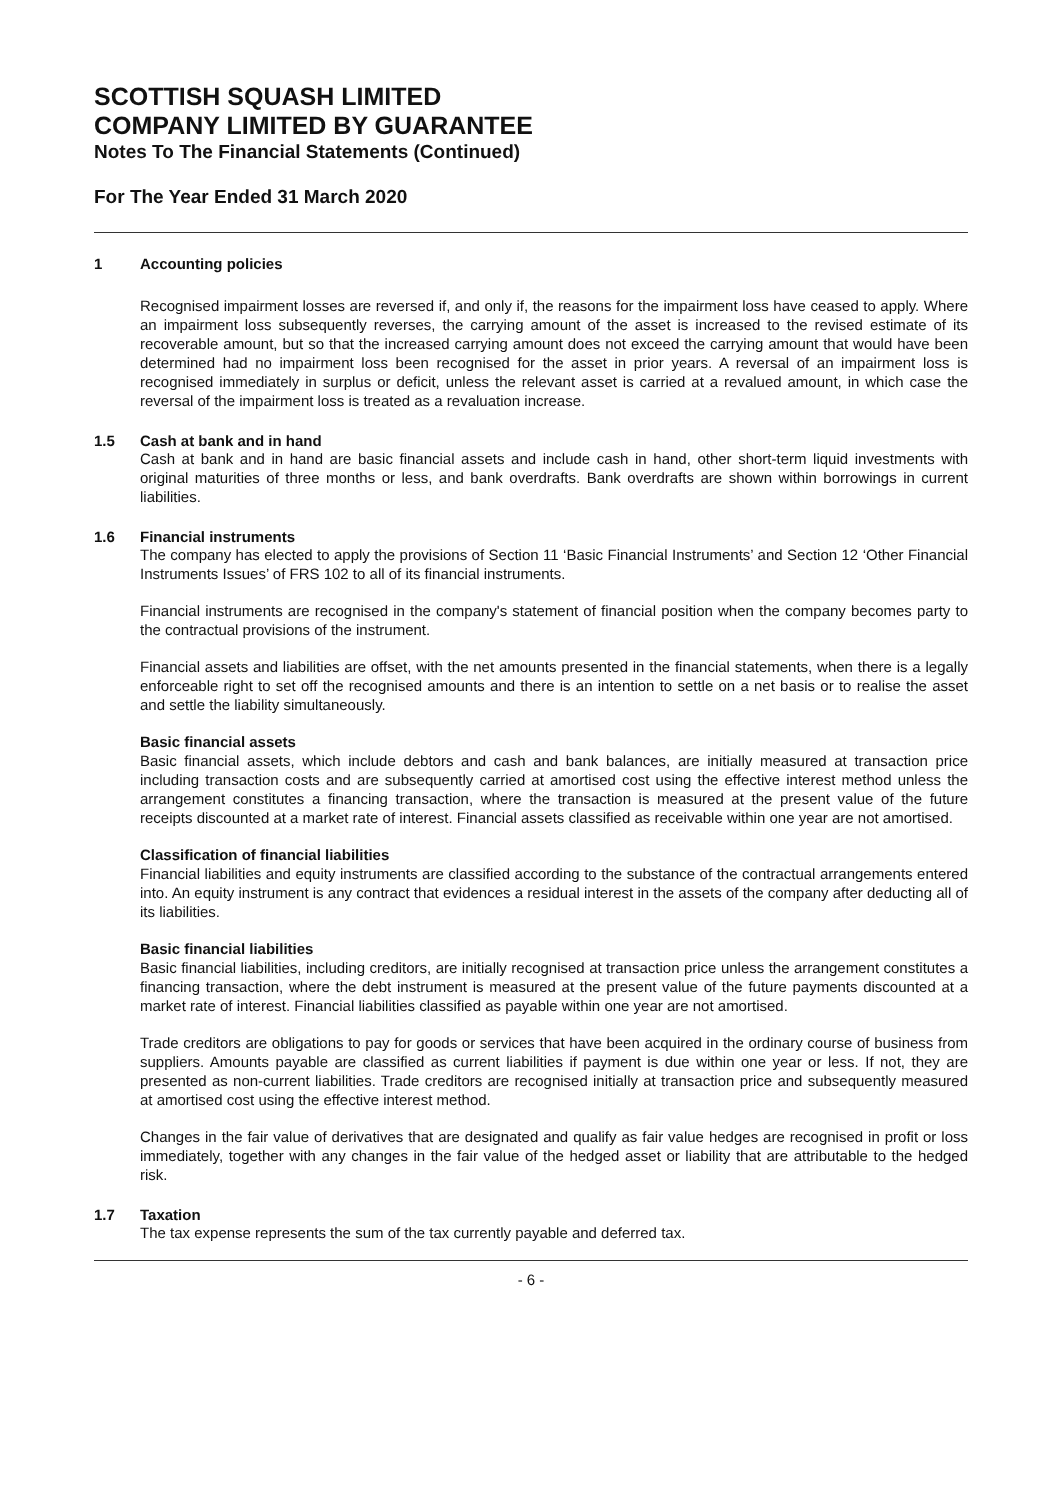SCOTTISH SQUASH LIMITED
COMPANY LIMITED BY GUARANTEE
Notes To The Financial Statements (Continued)
For The Year Ended 31 March 2020
1 Accounting policies
Recognised impairment losses are reversed if, and only if, the reasons for the impairment loss have ceased to apply. Where an impairment loss subsequently reverses, the carrying amount of the asset is increased to the revised estimate of its recoverable amount, but so that the increased carrying amount does not exceed the carrying amount that would have been determined had no impairment loss been recognised for the asset in prior years. A reversal of an impairment loss is recognised immediately in surplus or deficit, unless the relevant asset is carried at a revalued amount, in which case the reversal of the impairment loss is treated as a revaluation increase.
1.5 Cash at bank and in hand
Cash at bank and in hand are basic financial assets and include cash in hand, other short-term liquid investments with original maturities of three months or less, and bank overdrafts. Bank overdrafts are shown within borrowings in current liabilities.
1.6 Financial instruments
The company has elected to apply the provisions of Section 11 ‘Basic Financial Instruments’ and Section 12 ‘Other Financial Instruments Issues’ of FRS 102 to all of its financial instruments.
Financial instruments are recognised in the company's statement of financial position when the company becomes party to the contractual provisions of the instrument.
Financial assets and liabilities are offset, with the net amounts presented in the financial statements, when there is a legally enforceable right to set off the recognised amounts and there is an intention to settle on a net basis or to realise the asset and settle the liability simultaneously.
Basic financial assets
Basic financial assets, which include debtors and cash and bank balances, are initially measured at transaction price including transaction costs and are subsequently carried at amortised cost using the effective interest method unless the arrangement constitutes a financing transaction, where the transaction is measured at the present value of the future receipts discounted at a market rate of interest. Financial assets classified as receivable within one year are not amortised.
Classification of financial liabilities
Financial liabilities and equity instruments are classified according to the substance of the contractual arrangements entered into. An equity instrument is any contract that evidences a residual interest in the assets of the company after deducting all of its liabilities.
Basic financial liabilities
Basic financial liabilities, including creditors, are initially recognised at transaction price unless the arrangement constitutes a financing transaction, where the debt instrument is measured at the present value of the future payments discounted at a market rate of interest. Financial liabilities classified as payable within one year are not amortised.
Trade creditors are obligations to pay for goods or services that have been acquired in the ordinary course of business from suppliers. Amounts payable are classified as current liabilities if payment is due within one year or less. If not, they are presented as non-current liabilities. Trade creditors are recognised initially at transaction price and subsequently measured at amortised cost using the effective interest method.
Changes in the fair value of derivatives that are designated and qualify as fair value hedges are recognised in profit or loss immediately, together with any changes in the fair value of the hedged asset or liability that are attributable to the hedged risk.
1.7 Taxation
The tax expense represents the sum of the tax currently payable and deferred tax.
- 6 -